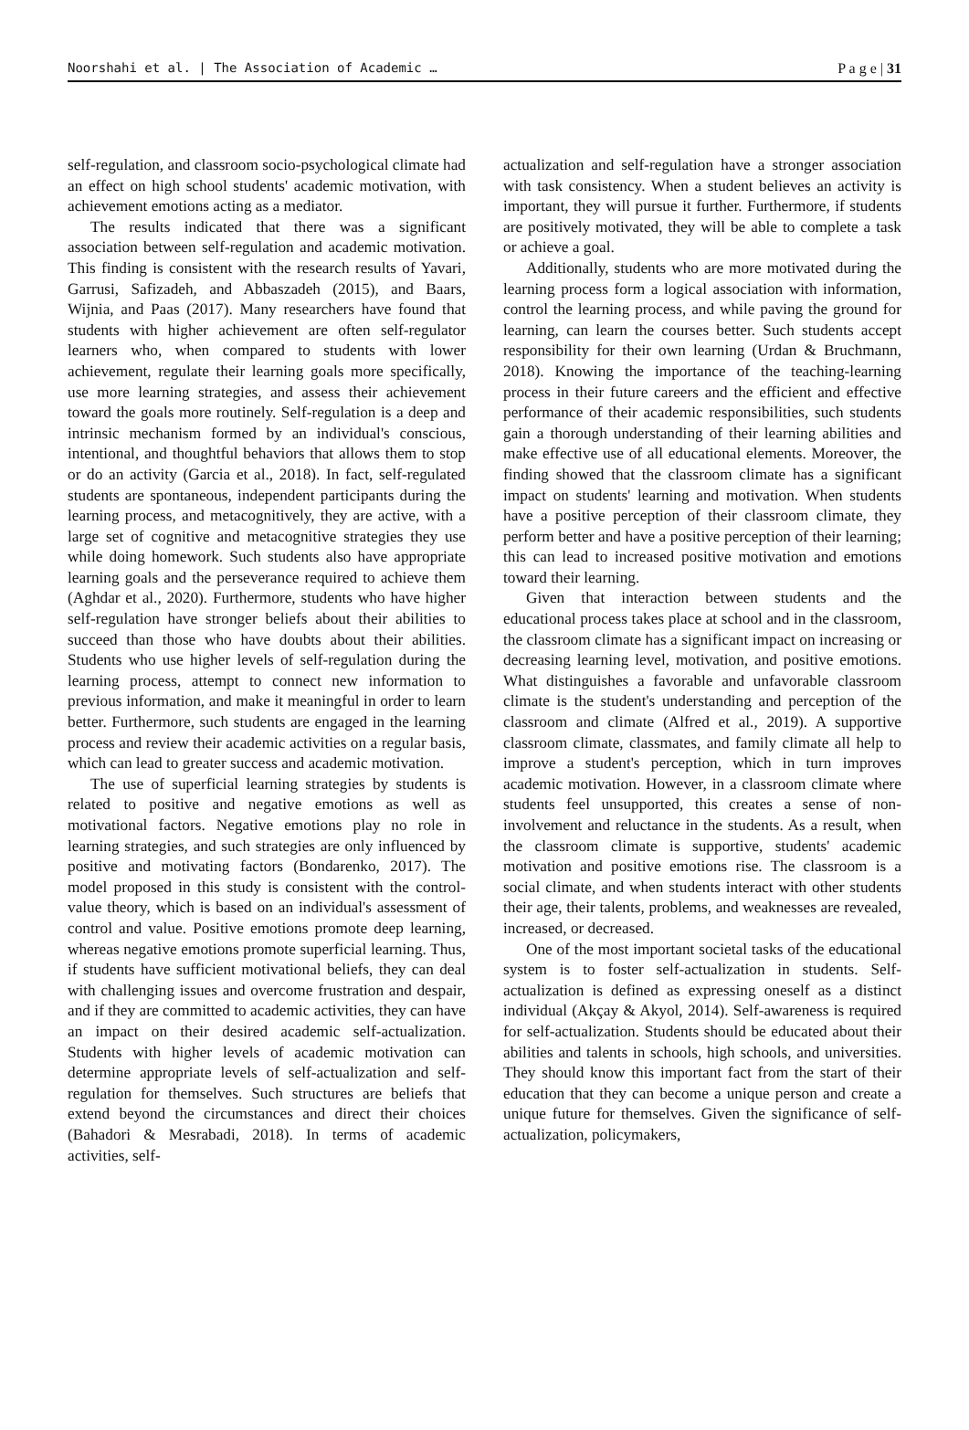Noorshahi et al. | The Association of Academic … P a g e | 31
self-regulation, and classroom socio-psychological climate had an effect on high school students' academic motivation, with achievement emotions acting as a mediator.
The results indicated that there was a significant association between self-regulation and academic motivation. This finding is consistent with the research results of Yavari, Garrusi, Safizadeh, and Abbaszadeh (2015), and Baars, Wijnia, and Paas (2017). Many researchers have found that students with higher achievement are often self-regulator learners who, when compared to students with lower achievement, regulate their learning goals more specifically, use more learning strategies, and assess their achievement toward the goals more routinely. Self-regulation is a deep and intrinsic mechanism formed by an individual's conscious, intentional, and thoughtful behaviors that allows them to stop or do an activity (Garcia et al., 2018). In fact, self-regulated students are spontaneous, independent participants during the learning process, and metacognitively, they are active, with a large set of cognitive and metacognitive strategies they use while doing homework. Such students also have appropriate learning goals and the perseverance required to achieve them (Aghdar et al., 2020). Furthermore, students who have higher self-regulation have stronger beliefs about their abilities to succeed than those who have doubts about their abilities. Students who use higher levels of self-regulation during the learning process, attempt to connect new information to previous information, and make it meaningful in order to learn better. Furthermore, such students are engaged in the learning process and review their academic activities on a regular basis, which can lead to greater success and academic motivation.
The use of superficial learning strategies by students is related to positive and negative emotions as well as motivational factors. Negative emotions play no role in learning strategies, and such strategies are only influenced by positive and motivating factors (Bondarenko, 2017). The model proposed in this study is consistent with the control-value theory, which is based on an individual's assessment of control and value. Positive emotions promote deep learning, whereas negative emotions promote superficial learning. Thus, if students have sufficient motivational beliefs, they can deal with challenging issues and overcome frustration and despair, and if they are committed to academic activities, they can have an impact on their desired academic self-actualization. Students with higher levels of academic motivation can determine appropriate levels of self-actualization and self-regulation for themselves. Such structures are beliefs that extend beyond the circumstances and direct their choices (Bahadori & Mesrabadi, 2018). In terms of academic activities, self-
actualization and self-regulation have a stronger association with task consistency. When a student believes an activity is important, they will pursue it further. Furthermore, if students are positively motivated, they will be able to complete a task or achieve a goal.
Additionally, students who are more motivated during the learning process form a logical association with information, control the learning process, and while paving the ground for learning, can learn the courses better. Such students accept responsibility for their own learning (Urdan & Bruchmann, 2018). Knowing the importance of the teaching-learning process in their future careers and the efficient and effective performance of their academic responsibilities, such students gain a thorough understanding of their learning abilities and make effective use of all educational elements. Moreover, the finding showed that the classroom climate has a significant impact on students' learning and motivation. When students have a positive perception of their classroom climate, they perform better and have a positive perception of their learning; this can lead to increased positive motivation and emotions toward their learning.
Given that interaction between students and the educational process takes place at school and in the classroom, the classroom climate has a significant impact on increasing or decreasing learning level, motivation, and positive emotions. What distinguishes a favorable and unfavorable classroom climate is the student's understanding and perception of the classroom and climate (Alfred et al., 2019). A supportive classroom climate, classmates, and family climate all help to improve a student's perception, which in turn improves academic motivation. However, in a classroom climate where students feel unsupported, this creates a sense of non-involvement and reluctance in the students. As a result, when the classroom climate is supportive, students' academic motivation and positive emotions rise. The classroom is a social climate, and when students interact with other students their age, their talents, problems, and weaknesses are revealed, increased, or decreased.
One of the most important societal tasks of the educational system is to foster self-actualization in students. Self-actualization is defined as expressing oneself as a distinct individual (Akçay & Akyol, 2014). Self-awareness is required for self-actualization. Students should be educated about their abilities and talents in schools, high schools, and universities. They should know this important fact from the start of their education that they can become a unique person and create a unique future for themselves. Given the significance of self-actualization, policymakers,